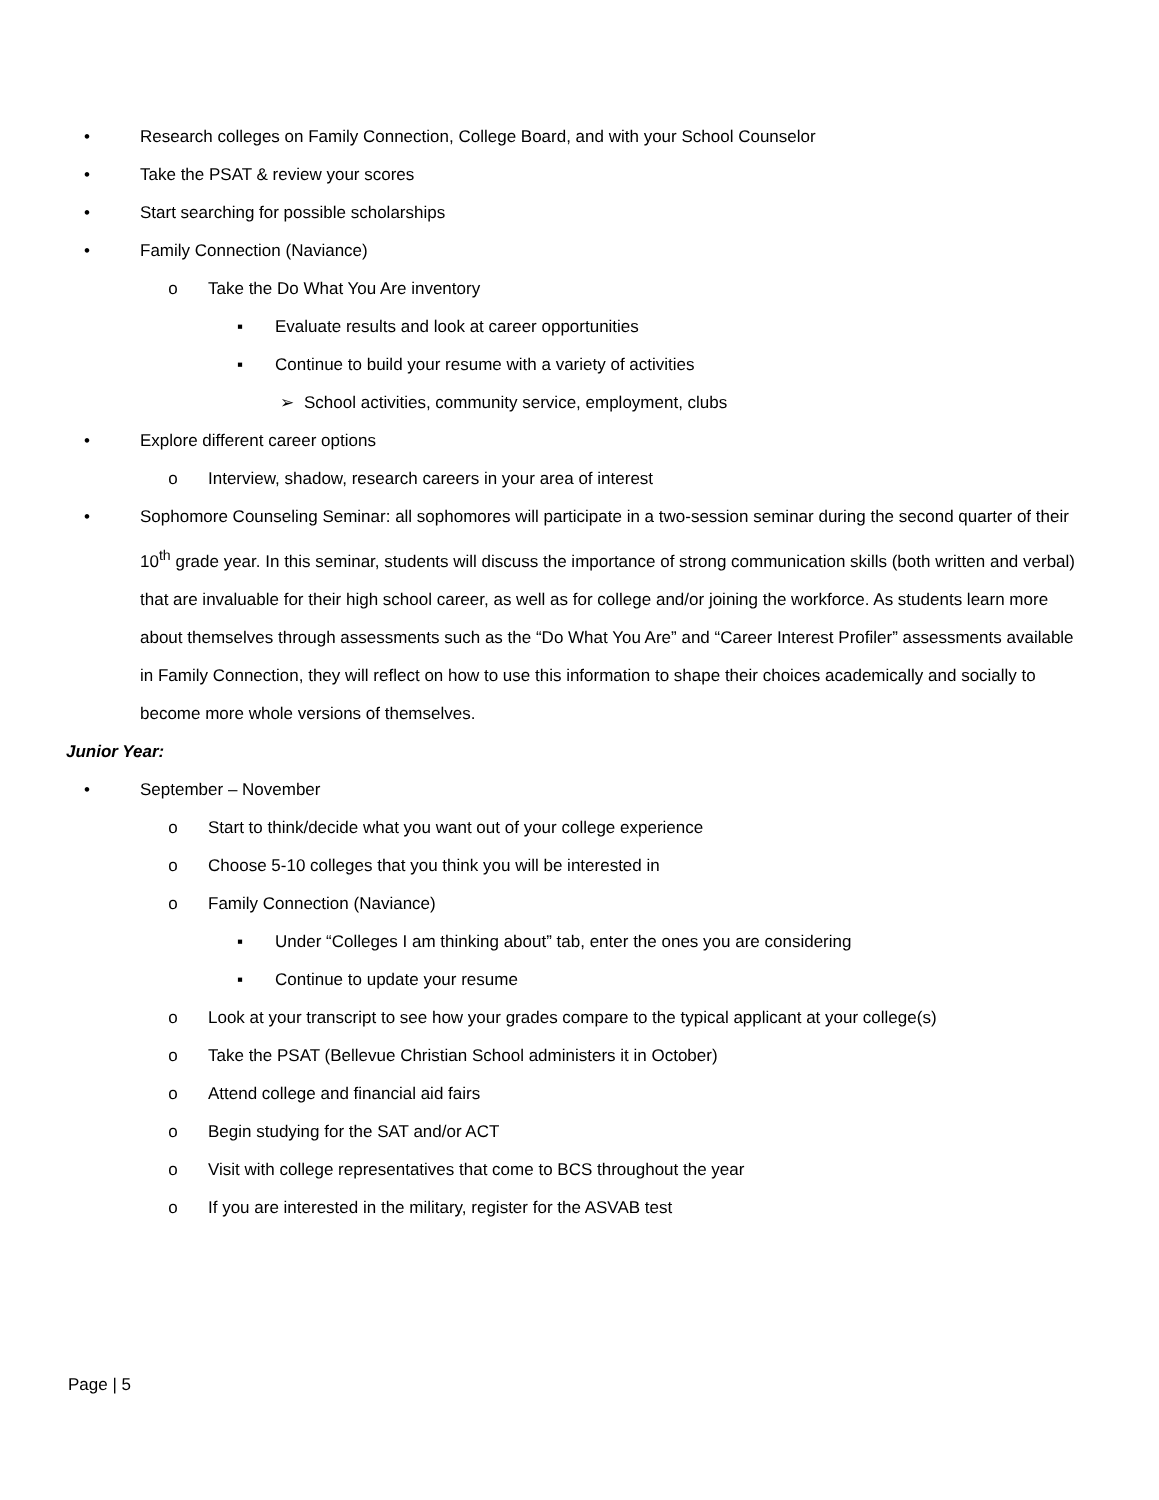• Research colleges on Family Connection, College Board, and with your School Counselor
• Take the PSAT & review your scores
• Start searching for possible scholarships
• Family Connection (Naviance)
o Take the Do What You Are inventory
▪ Evaluate results and look at career opportunities
▪ Continue to build your resume with a variety of activities
➢ School activities, community service, employment, clubs
• Explore different career options
o Interview, shadow, research careers in your area of interest
• Sophomore Counseling Seminar: all sophomores will participate in a two-session seminar during the second quarter of their 10<sup>th</sup> grade year. In this seminar, students will discuss the importance of strong communication skills (both written and verbal) that are invaluable for their high school career, as well as for college and/or joining the workforce. As students learn more about themselves through assessments such as the “Do What You Are” and “Career Interest Profiler” assessments available in Family Connection, they will reflect on how to use this information to shape their choices academically and socially to become more whole versions of themselves.
Junior Year:
• September – November
o Start to think/decide what you want out of your college experience
o Choose 5-10 colleges that you think you will be interested in
o Family Connection (Naviance)
▪ Under “Colleges I am thinking about” tab, enter the ones you are considering
▪ Continue to update your resume
o Look at your transcript to see how your grades compare to the typical applicant at your college(s)
o Take the PSAT (Bellevue Christian School administers it in October)
o Attend college and financial aid fairs
o Begin studying for the SAT and/or ACT
o Visit with college representatives that come to BCS throughout the year
o If you are interested in the military, register for the ASVAB test
Page | 5